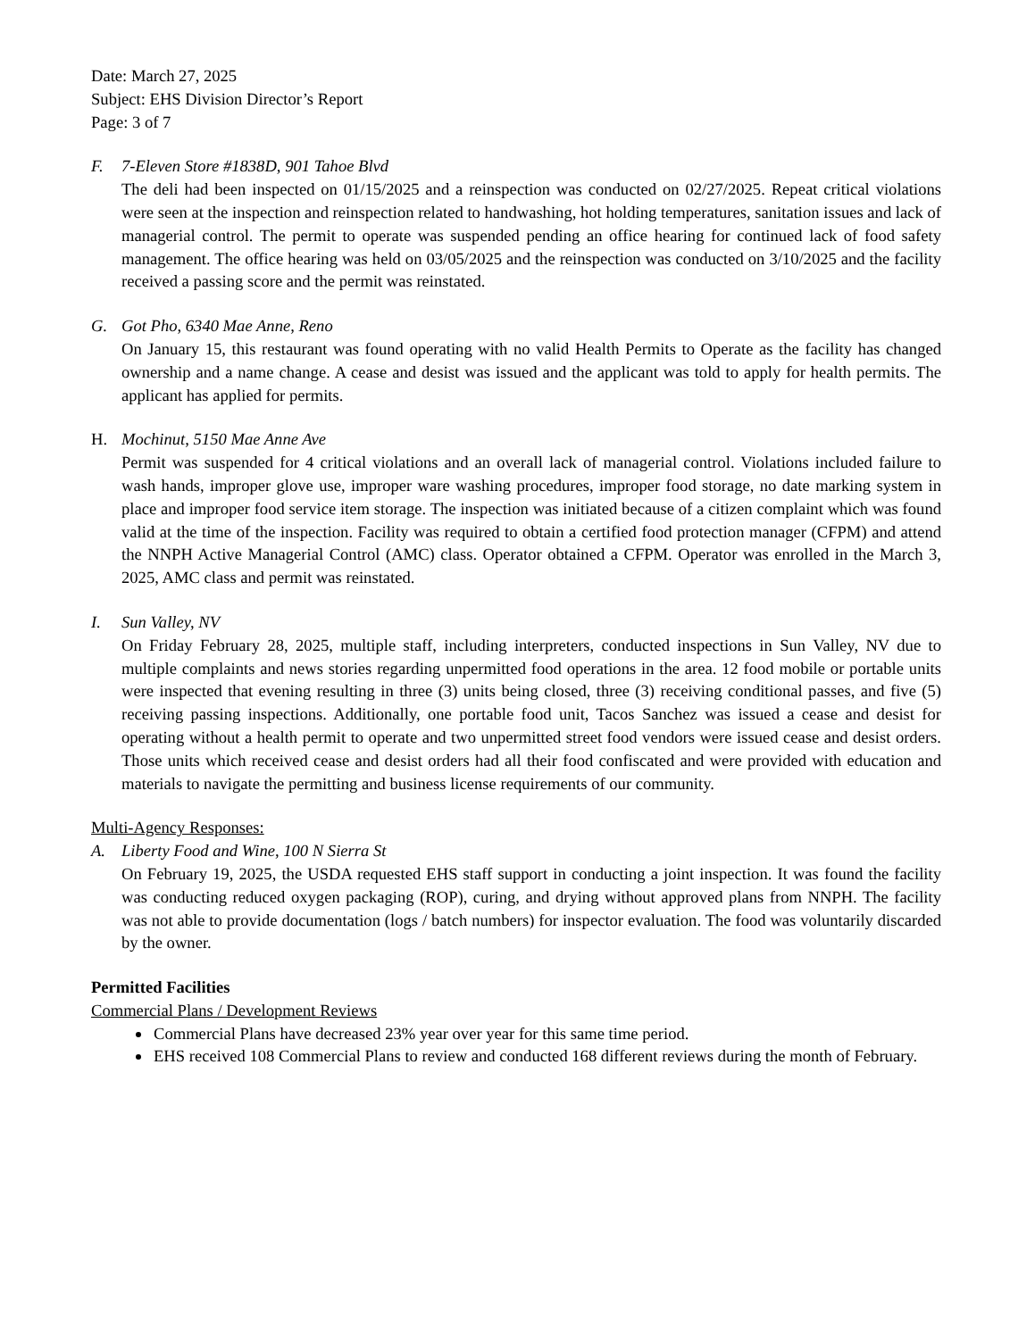Date: March 27, 2025
Subject: EHS Division Director’s Report
Page: 3 of 7
F. 7-Eleven Store #1838D, 901 Tahoe Blvd
The deli had been inspected on 01/15/2025 and a reinspection was conducted on 02/27/2025. Repeat critical violations were seen at the inspection and reinspection related to handwashing, hot holding temperatures, sanitation issues and lack of managerial control. The permit to operate was suspended pending an office hearing for continued lack of food safety management. The office hearing was held on 03/05/2025 and the reinspection was conducted on 3/10/2025 and the facility received a passing score and the permit was reinstated.
G. Got Pho, 6340 Mae Anne, Reno
On January 15, this restaurant was found operating with no valid Health Permits to Operate as the facility has changed ownership and a name change. A cease and desist was issued and the applicant was told to apply for health permits. The applicant has applied for permits.
H. Mochinut, 5150 Mae Anne Ave
Permit was suspended for 4 critical violations and an overall lack of managerial control. Violations included failure to wash hands, improper glove use, improper ware washing procedures, improper food storage, no date marking system in place and improper food service item storage. The inspection was initiated because of a citizen complaint which was found valid at the time of the inspection. Facility was required to obtain a certified food protection manager (CFPM) and attend the NNPH Active Managerial Control (AMC) class. Operator obtained a CFPM. Operator was enrolled in the March 3, 2025, AMC class and permit was reinstated.
I. Sun Valley, NV
On Friday February 28, 2025, multiple staff, including interpreters, conducted inspections in Sun Valley, NV due to multiple complaints and news stories regarding unpermitted food operations in the area. 12 food mobile or portable units were inspected that evening resulting in three (3) units being closed, three (3) receiving conditional passes, and five (5) receiving passing inspections. Additionally, one portable food unit, Tacos Sanchez was issued a cease and desist for operating without a health permit to operate and two unpermitted street food vendors were issued cease and desist orders. Those units which received cease and desist orders had all their food confiscated and were provided with education and materials to navigate the permitting and business license requirements of our community.
Multi-Agency Responses:
A. Liberty Food and Wine, 100 N Sierra St
On February 19, 2025, the USDA requested EHS staff support in conducting a joint inspection. It was found the facility was conducting reduced oxygen packaging (ROP), curing, and drying without approved plans from NNPH. The facility was not able to provide documentation (logs / batch numbers) for inspector evaluation. The food was voluntarily discarded by the owner.
Permitted Facilities
Commercial Plans / Development Reviews
Commercial Plans have decreased 23% year over year for this same time period.
EHS received 108 Commercial Plans to review and conducted 168 different reviews during the month of February.